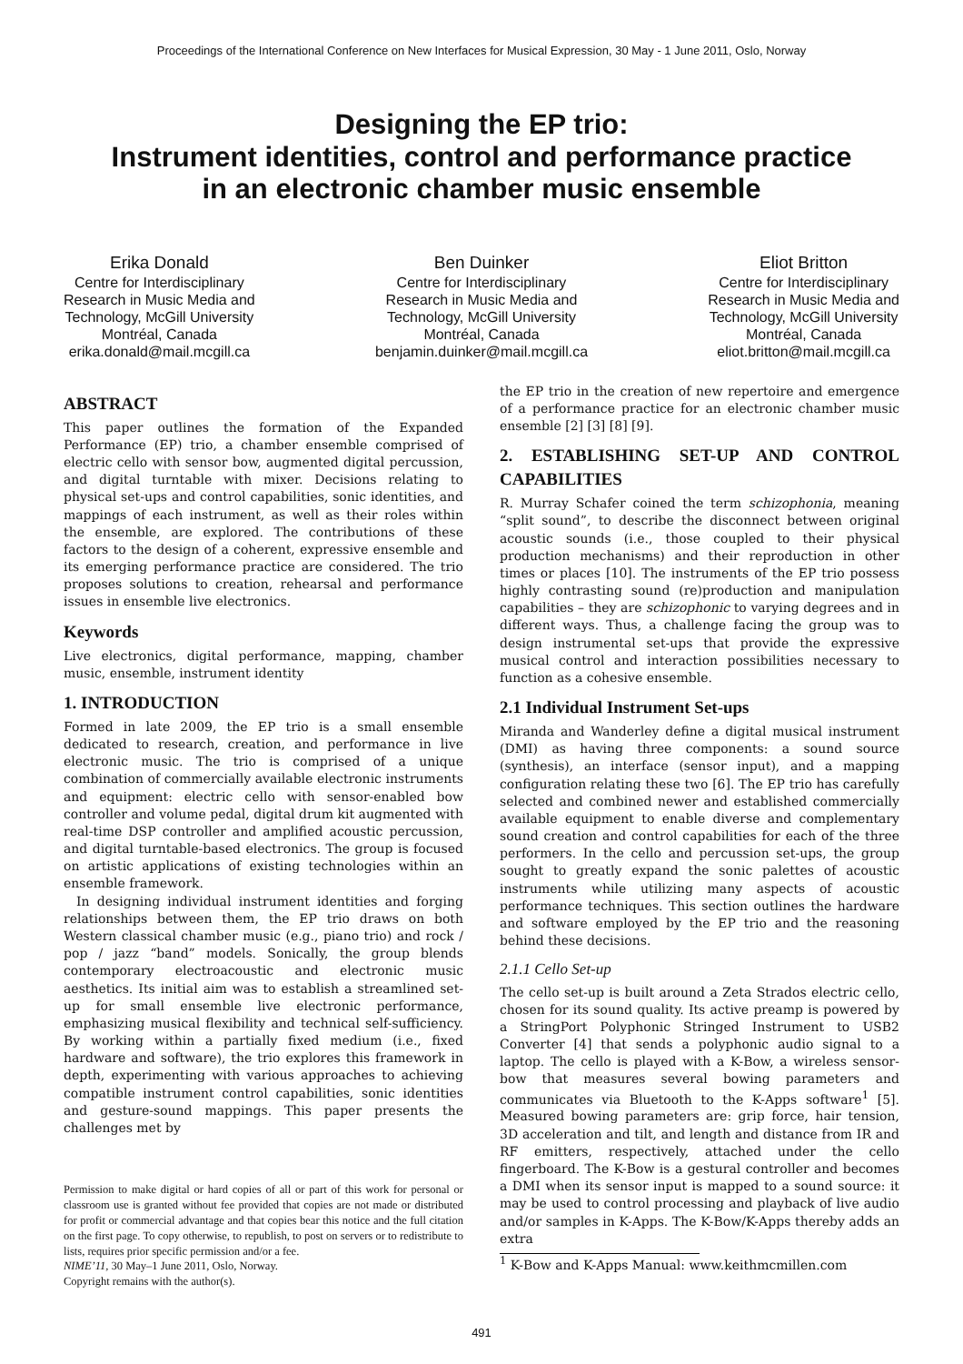Proceedings of the International Conference on New Interfaces for Musical Expression, 30 May - 1 June 2011, Oslo, Norway
Designing the EP trio:
Instrument identities, control and performance practice
in an electronic chamber music ensemble
Erika Donald
Centre for Interdisciplinary
Research in Music Media and
Technology, McGill University
Montréal, Canada
erika.donald@mail.mcgill.ca
Ben Duinker
Centre for Interdisciplinary
Research in Music Media and
Technology, McGill University
Montréal, Canada
benjamin.duinker@mail.mcgill.ca
Eliot Britton
Centre for Interdisciplinary
Research in Music Media and
Technology, McGill University
Montréal, Canada
eliot.britton@mail.mcgill.ca
ABSTRACT
This paper outlines the formation of the Expanded Performance (EP) trio, a chamber ensemble comprised of electric cello with sensor bow, augmented digital percussion, and digital turntable with mixer. Decisions relating to physical set-ups and control capabilities, sonic identities, and mappings of each instrument, as well as their roles within the ensemble, are explored. The contributions of these factors to the design of a coherent, expressive ensemble and its emerging performance practice are considered. The trio proposes solutions to creation, rehearsal and performance issues in ensemble live electronics.
Keywords
Live electronics, digital performance, mapping, chamber music, ensemble, instrument identity
1. INTRODUCTION
Formed in late 2009, the EP trio is a small ensemble dedicated to research, creation, and performance in live electronic music. The trio is comprised of a unique combination of commercially available electronic instruments and equipment: electric cello with sensor-enabled bow controller and volume pedal, digital drum kit augmented with real-time DSP controller and amplified acoustic percussion, and digital turntable-based electronics. The group is focused on artistic applications of existing technologies within an ensemble framework.
In designing individual instrument identities and forging relationships between them, the EP trio draws on both Western classical chamber music (e.g., piano trio) and rock / pop / jazz “band” models. Sonically, the group blends contemporary electroacoustic and electronic music aesthetics. Its initial aim was to establish a streamlined set-up for small ensemble live electronic performance, emphasizing musical flexibility and technical self-sufficiency. By working within a partially fixed medium (i.e., fixed hardware and software), the trio explores this framework in depth, experimenting with various approaches to achieving compatible instrument control capabilities, sonic identities and gesture-sound mappings. This paper presents the challenges met by
Permission to make digital or hard copies of all or part of this work for personal or classroom use is granted without fee provided that copies are not made or distributed for profit or commercial advantage and that copies bear this notice and the full citation on the first page. To copy otherwise, to republish, to post on servers or to redistribute to lists, requires prior specific permission and/or a fee.
NIME’11, 30 May–1 June 2011, Oslo, Norway.
Copyright remains with the author(s).
the EP trio in the creation of new repertoire and emergence of a performance practice for an electronic chamber music ensemble [2] [3] [8] [9].
2. ESTABLISHING SET-UP AND CONTROL CAPABILITIES
R. Murray Schafer coined the term schizophonia, meaning “split sound”, to describe the disconnect between original acoustic sounds (i.e., those coupled to their physical production mechanisms) and their reproduction in other times or places [10]. The instruments of the EP trio possess highly contrasting sound (re)production and manipulation capabilities – they are schizophonic to varying degrees and in different ways. Thus, a challenge facing the group was to design instrumental set-ups that provide the expressive musical control and interaction possibilities necessary to function as a cohesive ensemble.
2.1 Individual Instrument Set-ups
Miranda and Wanderley define a digital musical instrument (DMI) as having three components: a sound source (synthesis), an interface (sensor input), and a mapping configuration relating these two [6]. The EP trio has carefully selected and combined newer and established commercially available equipment to enable diverse and complementary sound creation and control capabilities for each of the three performers. In the cello and percussion set-ups, the group sought to greatly expand the sonic palettes of acoustic instruments while utilizing many aspects of acoustic performance techniques. This section outlines the hardware and software employed by the EP trio and the reasoning behind these decisions.
2.1.1 Cello Set-up
The cello set-up is built around a Zeta Strados electric cello, chosen for its sound quality. Its active preamp is powered by a StringPort Polyphonic Stringed Instrument to USB2 Converter [4] that sends a polyphonic audio signal to a laptop. The cello is played with a K-Bow, a wireless sensor-bow that measures several bowing parameters and communicates via Bluetooth to the K-Apps software<sup>1</sup> [5]. Measured bowing parameters are: grip force, hair tension, 3D acceleration and tilt, and length and distance from IR and RF emitters, respectively, attached under the cello fingerboard. The K-Bow is a gestural controller and becomes a DMI when its sensor input is mapped to a sound source: it may be used to control processing and playback of live audio and/or samples in K-Apps. The K-Bow/K-Apps thereby adds an extra
<sup>1</sup> K-Bow and K-Apps Manual: www.keithmcmillen.com
491